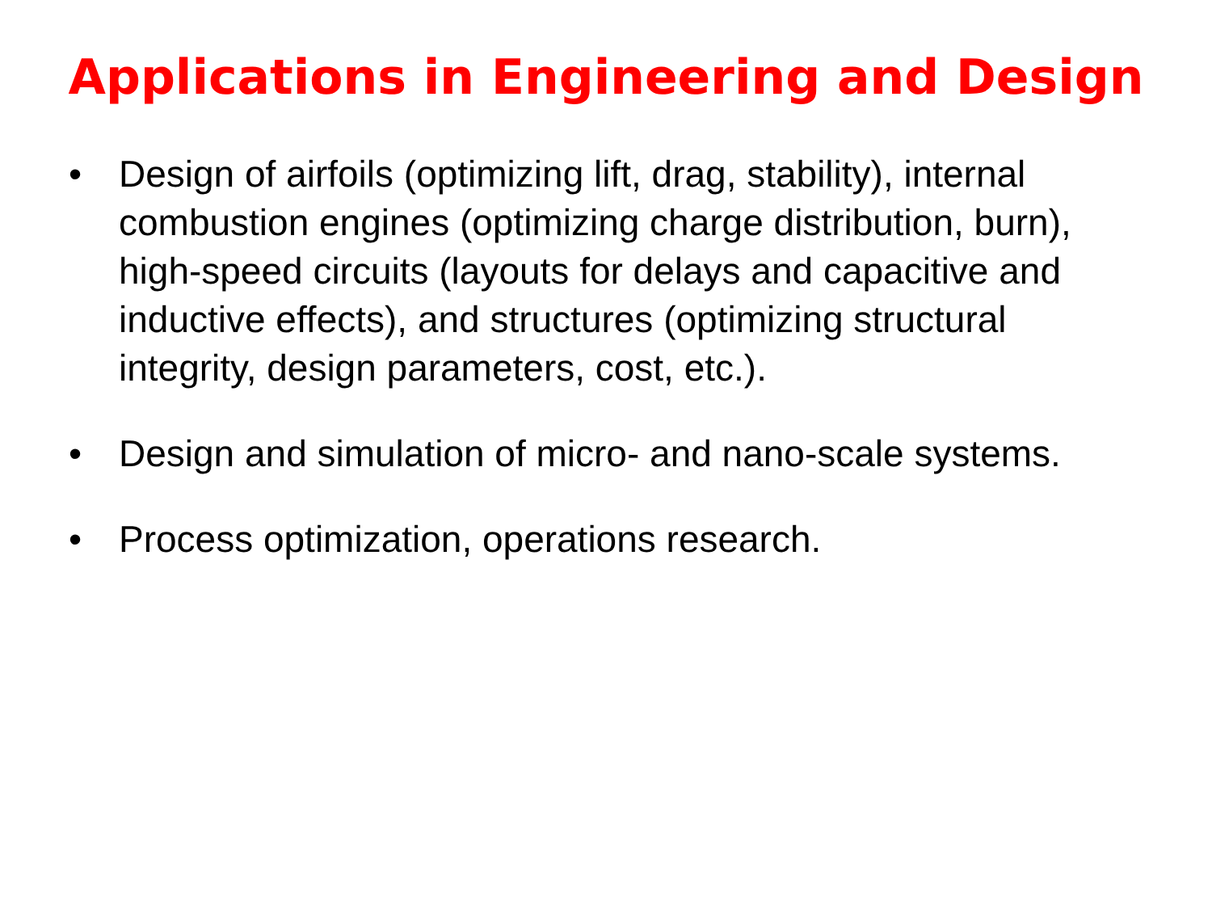Applications in Engineering and Design
• Design of airfoils (optimizing lift, drag, stability), internal combustion engines (optimizing charge distribution, burn), high-speed circuits (layouts for delays and capacitive and inductive effects), and structures (optimizing structural integrity, design parameters, cost, etc.).
• Design and simulation of micro- and nano-scale systems.
• Process optimization, operations research.